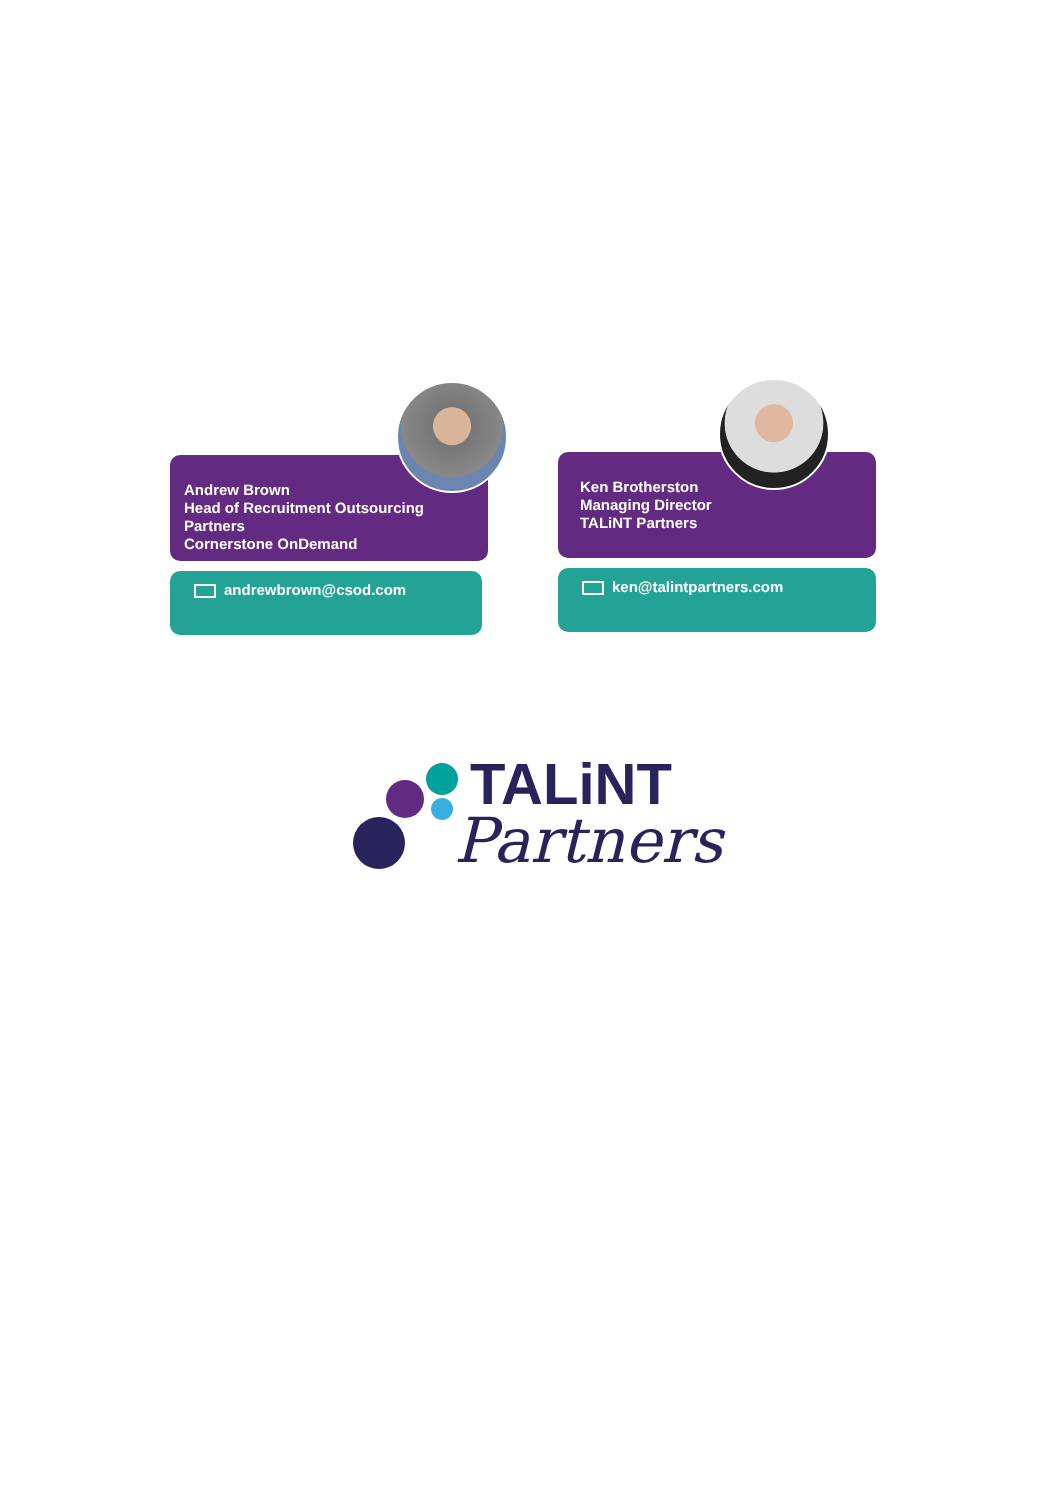Andrew Brown
Head of Recruitment Outsourcing
Partners
Cornerstone OnDemand
andrewbrown@csod.com
Ken Brotherston
Managing Director
TALiNT Partners
ken@talintpartners.com
TALiNT
Partners